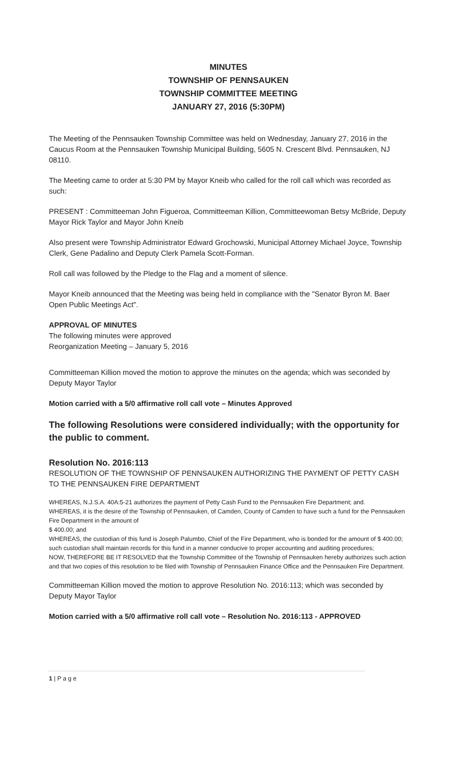MINUTES
TOWNSHIP OF PENNSAUKEN
TOWNSHIP COMMITTEE MEETING
JANUARY 27, 2016 (5:30PM)
The Meeting of the Pennsauken Township Committee was held on Wednesday, January 27, 2016 in the Caucus Room at the Pennsauken Township Municipal Building, 5605 N. Crescent Blvd. Pennsauken, NJ 08110.
The Meeting came to order at 5:30 PM by Mayor Kneib who called for the roll call which was recorded as such:
PRESENT : Committeeman John Figueroa, Committeeman Killion, Committeewoman Betsy McBride, Deputy Mayor Rick Taylor and Mayor John Kneib
Also present were Township Administrator Edward Grochowski, Municipal Attorney Michael Joyce, Township Clerk, Gene Padalino and Deputy Clerk Pamela Scott-Forman.
Roll call was followed by the Pledge to the Flag and a moment of silence.
Mayor Kneib announced that the Meeting was being held in compliance with the "Senator Byron M. Baer Open Public Meetings Act".
APPROVAL OF MINUTES
The following minutes were approved
Reorganization Meeting – January 5, 2016
Committeeman Killion moved the motion to approve the minutes on the agenda; which was seconded by Deputy Mayor Taylor
Motion carried with a 5/0 affirmative roll call vote – Minutes Approved
The following Resolutions were considered individually; with the opportunity for the public to comment.
Resolution No. 2016:113
RESOLUTION OF THE TOWNSHIP OF PENNSAUKEN AUTHORIZING THE PAYMENT OF PETTY CASH TO THE PENNSAUKEN FIRE DEPARTMENT
WHEREAS, N.J.S.A. 40A:5-21 authorizes the payment of Petty Cash Fund to the Pennsauken Fire Department; and.
WHEREAS, it is the desire of the Township of Pennsauken, of Camden, County of Camden to have such a fund for the Pennsauken Fire Department in the amount of
$ 400.00; and
WHEREAS, the custodian of this fund is Joseph Palumbo, Chief of the Fire Department, who is bonded for the amount of $ 400.00; such custodian shall maintain records for this fund in a manner conducive to proper accounting and auditing procedures;
NOW, THEREFORE BE IT RESOLVED that the Township Committee of the Township of Pennsauken hereby authorizes such action and that two copies of this resolution to be filed with Township of Pennsauken Finance Office and the Pennsauken Fire Department.
Committeeman Killion moved the motion to approve Resolution No. 2016:113; which was seconded by Deputy Mayor Taylor
Motion carried with a 5/0 affirmative roll call vote – Resolution No. 2016:113 - APPROVED
1 | P a g e